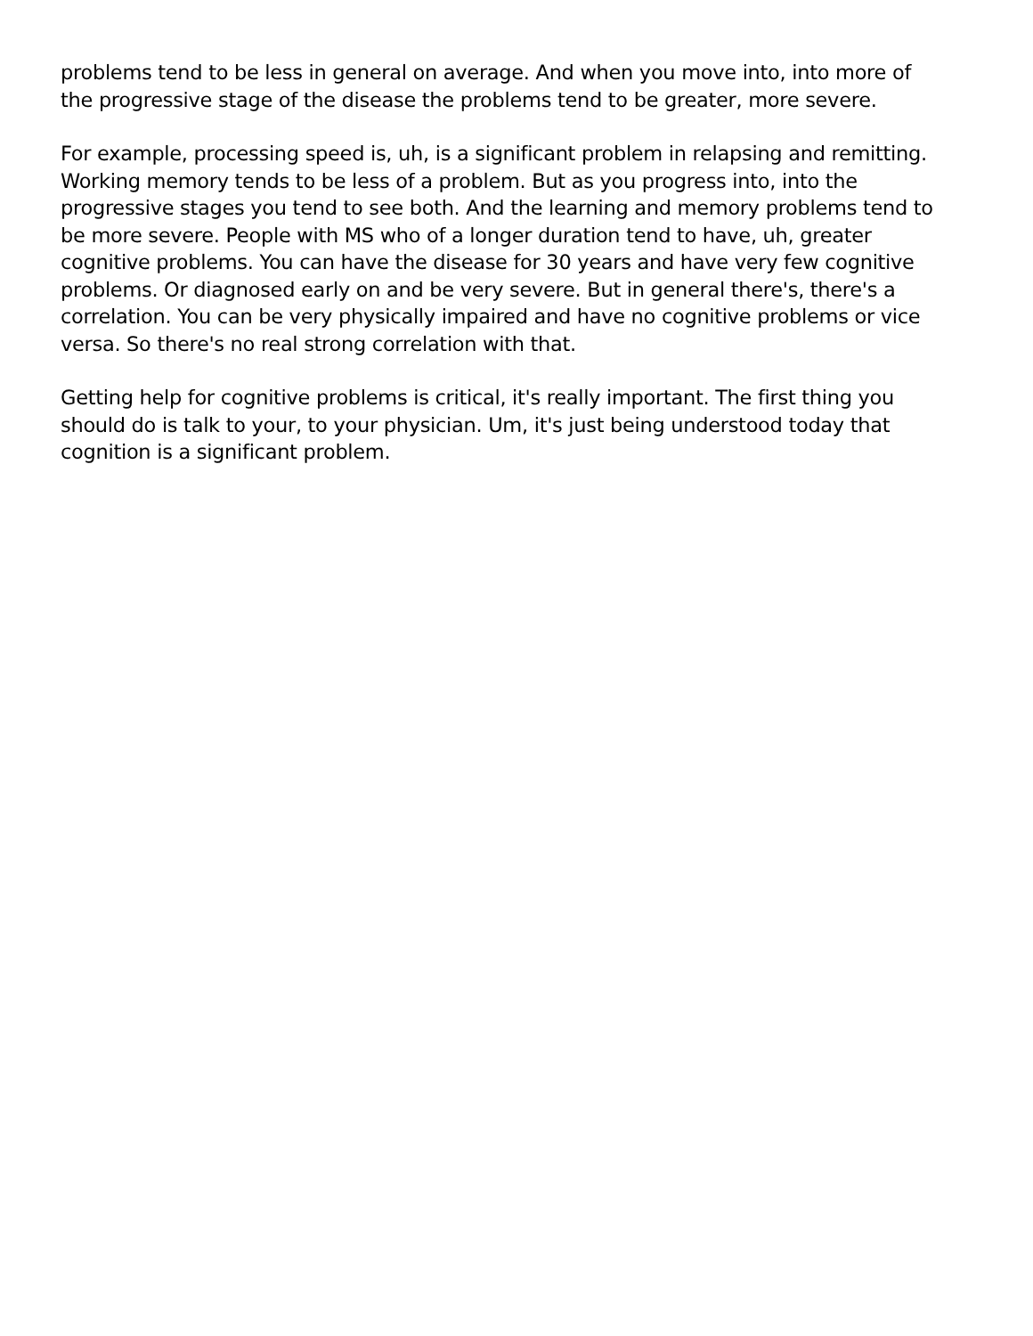problems tend to be less in general on average. And when you move into, into more of the progressive stage of the disease the problems tend to be greater, more severe.
For example, processing speed is, uh, is a significant problem in relapsing and remitting. Working memory tends to be less of a problem. But as you progress into, into the progressive stages you tend to see both. And the learning and memory problems tend to be more severe. People with MS who of a longer duration tend to have, uh, greater cognitive problems. You can have the disease for 30 years and have very few cognitive problems. Or diagnosed early on and be very severe. But in general there's, there's a correlation. You can be very physically impaired and have no cognitive problems or vice versa. So there's no real strong correlation with that.
Getting help for cognitive problems is critical, it's really important. The first thing you should do is talk to your, to your physician. Um, it's just being understood today that cognition is a significant problem.